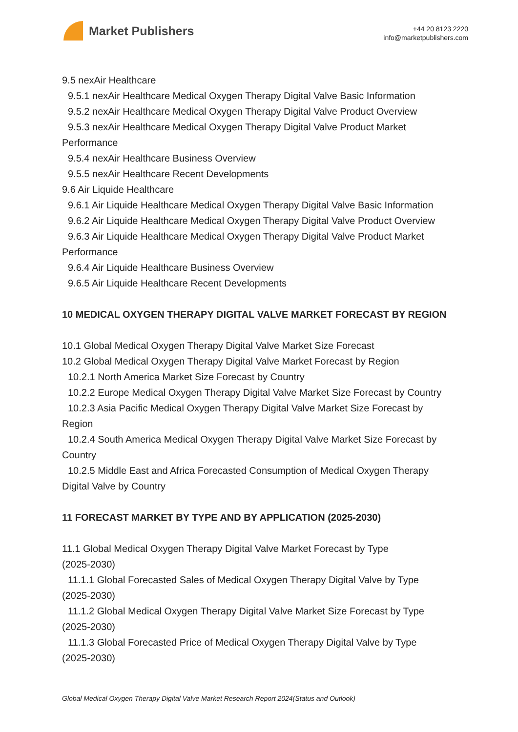Market Publishers
+44 20 8123 2220
info@marketpublishers.com
9.5 nexAir Healthcare
9.5.1 nexAir Healthcare Medical Oxygen Therapy Digital Valve Basic Information
9.5.2 nexAir Healthcare Medical Oxygen Therapy Digital Valve Product Overview
9.5.3 nexAir Healthcare Medical Oxygen Therapy Digital Valve Product Market
Performance
9.5.4 nexAir Healthcare Business Overview
9.5.5 nexAir Healthcare Recent Developments
9.6 Air Liquide Healthcare
9.6.1 Air Liquide Healthcare Medical Oxygen Therapy Digital Valve Basic Information
9.6.2 Air Liquide Healthcare Medical Oxygen Therapy Digital Valve Product Overview
9.6.3 Air Liquide Healthcare Medical Oxygen Therapy Digital Valve Product Market
Performance
9.6.4 Air Liquide Healthcare Business Overview
9.6.5 Air Liquide Healthcare Recent Developments
10 MEDICAL OXYGEN THERAPY DIGITAL VALVE MARKET FORECAST BY REGION
10.1 Global Medical Oxygen Therapy Digital Valve Market Size Forecast
10.2 Global Medical Oxygen Therapy Digital Valve Market Forecast by Region
10.2.1 North America Market Size Forecast by Country
10.2.2 Europe Medical Oxygen Therapy Digital Valve Market Size Forecast by Country
10.2.3 Asia Pacific Medical Oxygen Therapy Digital Valve Market Size Forecast by
Region
10.2.4 South America Medical Oxygen Therapy Digital Valve Market Size Forecast by
Country
10.2.5 Middle East and Africa Forecasted Consumption of Medical Oxygen Therapy
Digital Valve by Country
11 FORECAST MARKET BY TYPE AND BY APPLICATION (2025-2030)
11.1 Global Medical Oxygen Therapy Digital Valve Market Forecast by Type
(2025-2030)
11.1.1 Global Forecasted Sales of Medical Oxygen Therapy Digital Valve by Type
(2025-2030)
11.1.2 Global Medical Oxygen Therapy Digital Valve Market Size Forecast by Type
(2025-2030)
11.1.3 Global Forecasted Price of Medical Oxygen Therapy Digital Valve by Type
(2025-2030)
Global Medical Oxygen Therapy Digital Valve Market Research Report 2024(Status and Outlook)